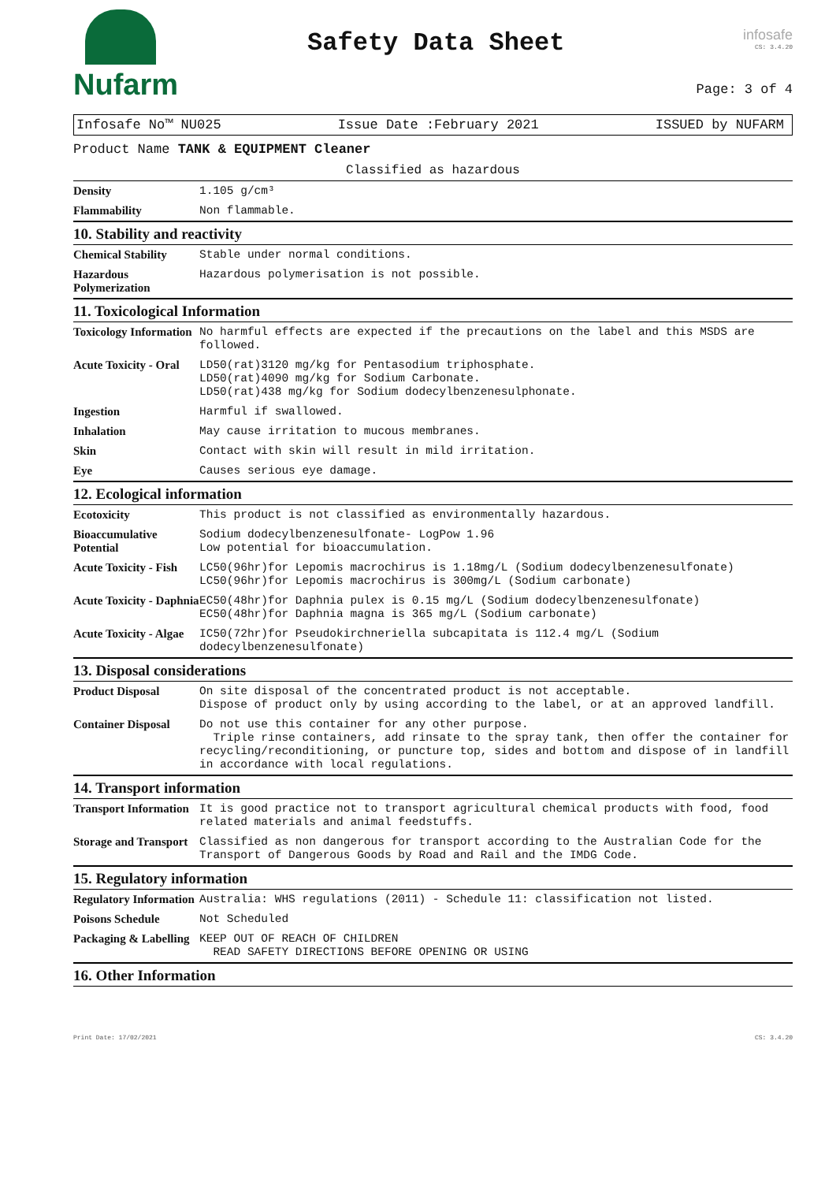Nufarm
Safety Data Sheet
infosafe
CS: 3.4.20
Page: 3 of 4
Infosafe No™ NU025 Issue Date :February 2021 ISSUED by NUFARM
Product Name TANK & EQUIPMENT Cleaner
Classified as hazardous
| Density | 1.105 g/cm³ |
| Flammability | Non flammable. |
10. Stability and reactivity
| Chemical Stability | Stable under normal conditions. |
| Hazardous Polymerization | Hazardous polymerisation is not possible. |
11. Toxicological Information
| Toxicology Information | No harmful effects are expected if the precautions on the label and this MSDS are followed. |
| Acute Toxicity - Oral | LD50(rat)3120 mg/kg for Pentasodium triphosphate. LD50(rat)4090 mg/kg for Sodium Carbonate. LD50(rat)438 mg/kg for Sodium dodecylbenzenesulphonate. |
| Ingestion | Harmful if swallowed. |
| Inhalation | May cause irritation to mucous membranes. |
| Skin | Contact with skin will result in mild irritation. |
| Eye | Causes serious eye damage. |
12. Ecological information
| Ecotoxicity | This product is not classified as environmentally hazardous. |
| Bioaccumulative Potential | Sodium dodecylbenzenesulfonate- LogPow 1.96 Low potential for bioaccumulation. |
| Acute Toxicity - Fish | LC50(96hr)for Lepomis macrochirus is 1.18mg/L (Sodium dodecylbenzenesulfonate) LC50(96hr)for Lepomis macrochirus is 300mg/L (Sodium carbonate) |
| Acute Toxicity - Daphnia | EC50(48hr)for Daphnia pulex is 0.15 mg/L (Sodium dodecylbenzenesulfonate) EC50(48hr)for Daphnia magna is 365 mg/L (Sodium carbonate) |
| Acute Toxicity - Algae | IC50(72hr)for Pseudokirchneriella subcapitata is 112.4 mg/L (Sodium dodecylbenzenesulfonate) |
13. Disposal considerations
| Product Disposal | On site disposal of the concentrated product is not acceptable. Dispose of product only by using according to the label, or at an approved landfill. |
| Container Disposal | Do not use this container for any other purpose. Triple rinse containers, add rinsate to the spray tank, then offer the container for recycling/reconditioning, or puncture top, sides and bottom and dispose of in landfill in accordance with local regulations. |
14. Transport information
| Transport Information | It is good practice not to transport agricultural chemical products with food, food related materials and animal feedstuffs. |
| Storage and Transport | Classified as non dangerous for transport according to the Australian Code for the Transport of Dangerous Goods by Road and Rail and the IMDG Code. |
15. Regulatory information
| Regulatory Information | Australia: WHS regulations (2011) - Schedule 11: classification not listed. |
| Poisons Schedule | Not Scheduled |
| Packaging & Labelling | KEEP OUT OF REACH OF CHILDREN READ SAFETY DIRECTIONS BEFORE OPENING OR USING |
16. Other Information
Print Date: 17/02/2021 CS: 3.4.20